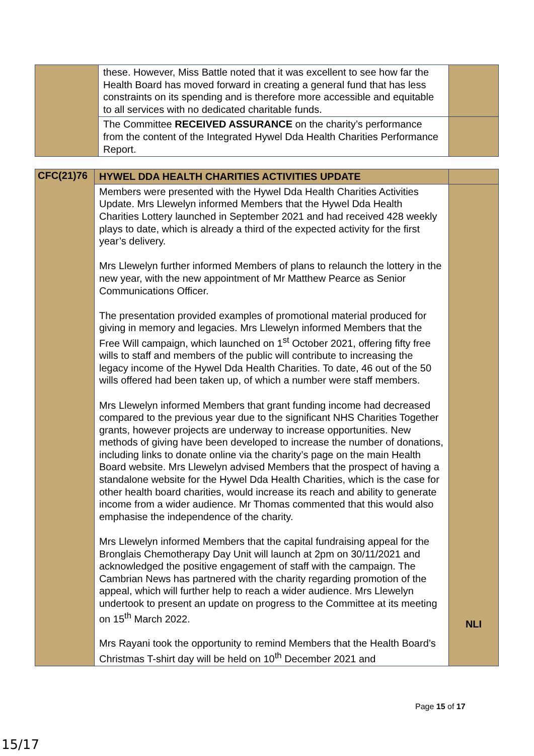| | these. However, Miss Battle noted that it was excellent to see how far the Health Board has moved forward in creating a general fund that has less constraints on its spending and is therefore more accessible and equitable to all services with no dedicated charitable funds. | |
| | The Committee RECEIVED ASSURANCE on the charity’s performance from the content of the Integrated Hywel Dda Health Charities Performance Report. | |
| CFC(21)76 | HYWEL DDA HEALTH CHARITIES ACTIVITIES UPDATE | |
| | Members were presented with the Hywel Dda Health Charities Activities Update. Mrs Llewelyn informed Members that the Hywel Dda Health Charities Lottery launched in September 2021 and had received 428 weekly plays to date, which is already a third of the expected activity for the first year’s delivery. Mrs Llewelyn further informed Members of plans to relaunch the lottery in the new year, with the new appointment of Mr Matthew Pearce as Senior Communications Officer. The presentation provided examples of promotional material produced for giving in memory and legacies. Mrs Llewelyn informed Members that the Free Will campaign, which launched on 1<sup>st</sup> October 2021, offering fifty free wills to staff and members of the public will contribute to increasing the legacy income of the Hywel Dda Health Charities. To date, 46 out of the 50 wills offered had been taken up, of which a number were staff members. Mrs Llewelyn informed Members that grant funding income had decreased compared to the previous year due to the significant NHS Charities Together grants, however projects are underway to increase opportunities. New methods of giving have been developed to increase the number of donations, including links to donate online via the charity’s page on the main Health Board website. Mrs Llewelyn advised Members that the prospect of having a standalone website for the Hywel Dda Health Charities, which is the case for other health board charities, would increase its reach and ability to generate income from a wider audience. Mr Thomas commented that this would also emphasise the independence of the charity. Mrs Llewelyn informed Members that the capital fundraising appeal for the Bronglais Chemotherapy Day Unit will launch at 2pm on 30/11/2021 and acknowledged the positive engagement of staff with the campaign. The Cambrian News has partnered with the charity regarding promotion of the appeal, which will further help to reach a wider audience. Mrs Llewelyn undertook to present an update on progress to the Committee at its meeting on 15<sup>th</sup> March 2022. Mrs Rayani took the opportunity to remind Members that the Health Board’s Christmas T-shirt day will be held on 10<sup>th</sup> December 2021 and | NLI |
Page 15 of 17
15/17